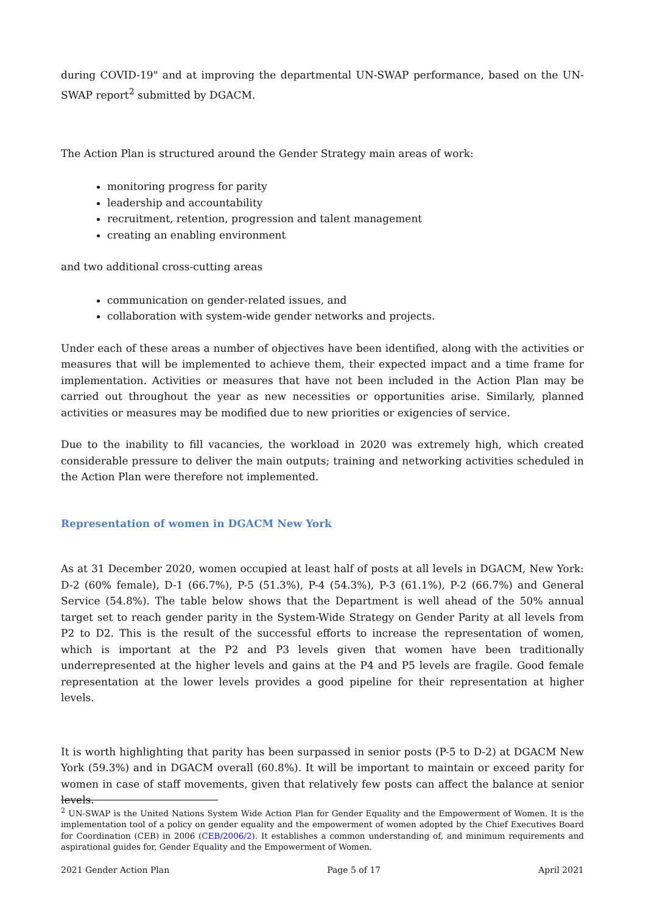during COVID-19" and at improving the departmental UN-SWAP performance, based on the UN-SWAP report<sup>2</sup> submitted by DGACM.
The Action Plan is structured around the Gender Strategy main areas of work:
monitoring progress for parity
leadership and accountability
recruitment, retention, progression and talent management
creating an enabling environment
and two additional cross-cutting areas
communication on gender-related issues, and
collaboration with system-wide gender networks and projects.
Under each of these areas a number of objectives have been identified, along with the activities or measures that will be implemented to achieve them, their expected impact and a time frame for implementation. Activities or measures that have not been included in the Action Plan may be carried out throughout the year as new necessities or opportunities arise. Similarly, planned activities or measures may be modified due to new priorities or exigencies of service.
Due to the inability to fill vacancies, the workload in 2020 was extremely high, which created considerable pressure to deliver the main outputs; training and networking activities scheduled in the Action Plan were therefore not implemented.
Representation of women in DGACM New York
As at 31 December 2020, women occupied at least half of posts at all levels in DGACM, New York: D-2 (60% female), D-1 (66.7%), P-5 (51.3%), P-4 (54.3%), P-3 (61.1%), P-2 (66.7%) and General Service (54.8%). The table below shows that the Department is well ahead of the 50% annual target set to reach gender parity in the System-Wide Strategy on Gender Parity at all levels from P2 to D2. This is the result of the successful efforts to increase the representation of women, which is important at the P2 and P3 levels given that women have been traditionally underrepresented at the higher levels and gains at the P4 and P5 levels are fragile. Good female representation at the lower levels provides a good pipeline for their representation at higher levels.
It is worth highlighting that parity has been surpassed in senior posts (P-5 to D-2) at DGACM New York (59.3%) and in DGACM overall (60.8%). It will be important to maintain or exceed parity for women in case of staff movements, given that relatively few posts can affect the balance at senior levels.
<sup>2</sup> UN-SWAP is the United Nations System Wide Action Plan for Gender Equality and the Empowerment of Women. It is the implementation tool of a policy on gender equality and the empowerment of women adopted by the Chief Executives Board for Coordination (CEB) in 2006 (CEB/2006/2). It establishes a common understanding of, and minimum requirements and aspirational guides for, Gender Equality and the Empowerment of Women.
2021 Gender Action Plan Page 5 of 17 April 2021